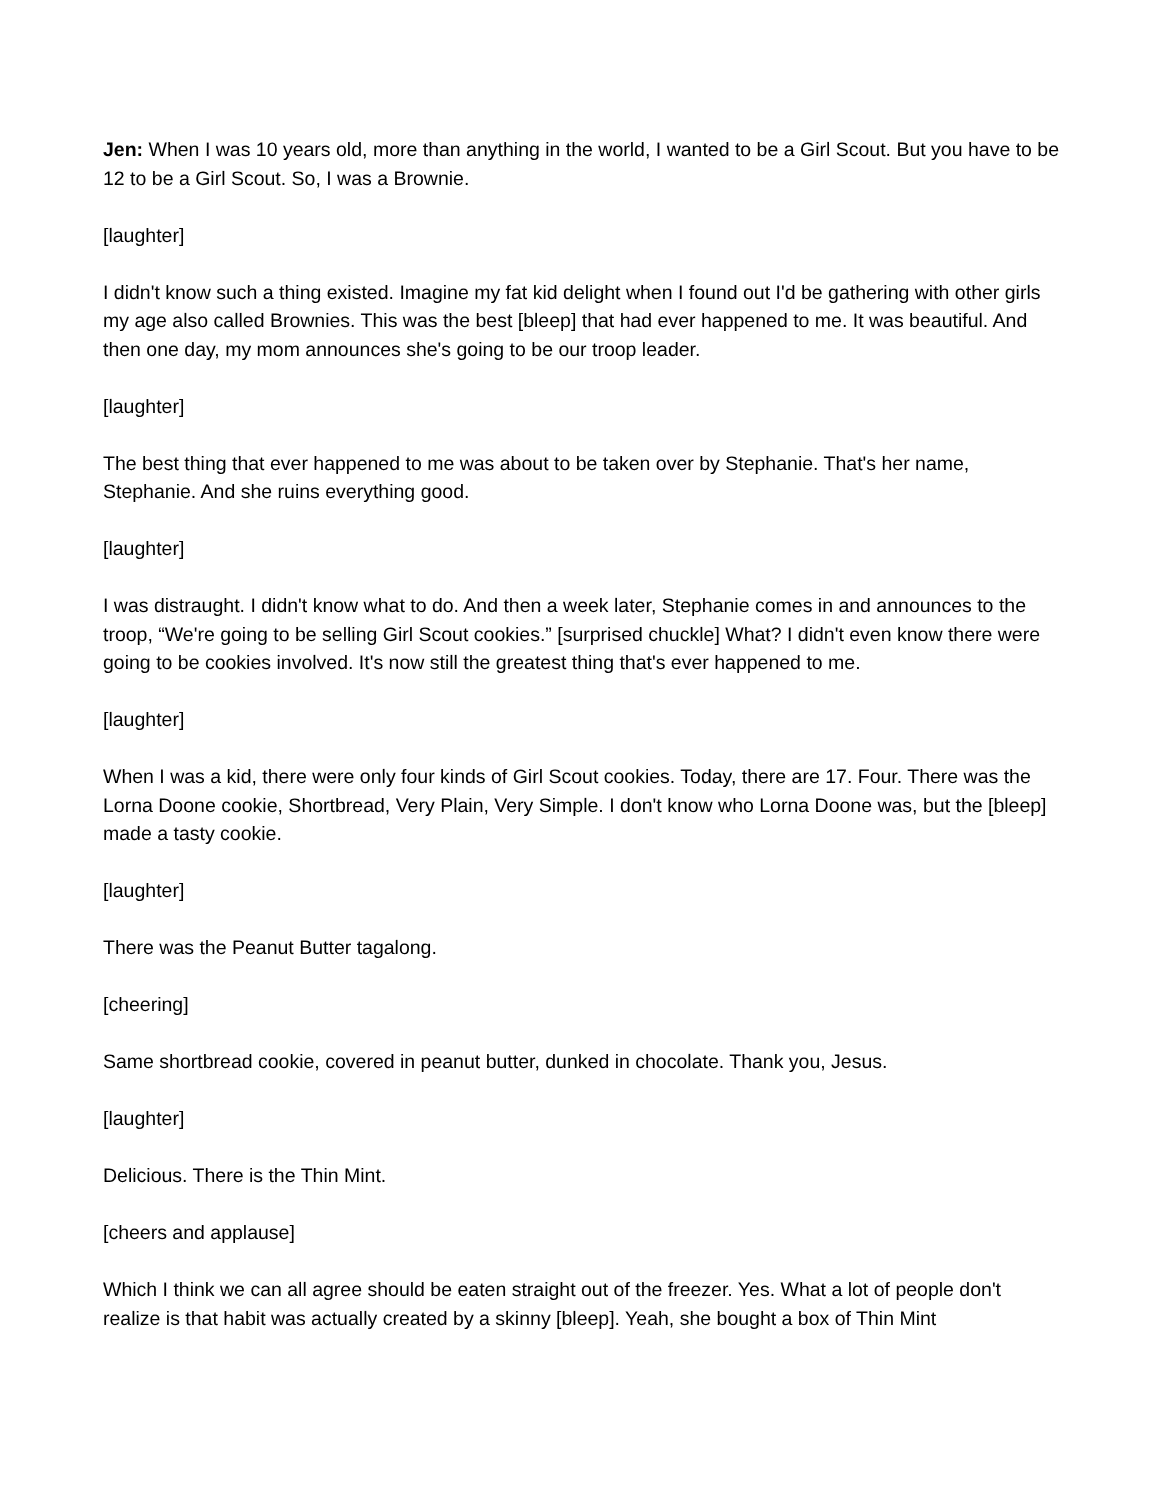Jen: When I was 10 years old, more than anything in the world, I wanted to be a Girl Scout. But you have to be 12 to be a Girl Scout. So, I was a Brownie.
[laughter]
I didn't know such a thing existed. Imagine my fat kid delight when I found out I'd be gathering with other girls my age also called Brownies. This was the best [bleep] that had ever happened to me. It was beautiful. And then one day, my mom announces she's going to be our troop leader.
[laughter]
The best thing that ever happened to me was about to be taken over by Stephanie. That's her name, Stephanie. And she ruins everything good.
[laughter]
I was distraught. I didn't know what to do. And then a week later, Stephanie comes in and announces to the troop, “We're going to be selling Girl Scout cookies.” [surprised chuckle] What? I didn't even know there were going to be cookies involved. It's now still the greatest thing that's ever happened to me.
[laughter]
When I was a kid, there were only four kinds of Girl Scout cookies. Today, there are 17. Four. There was the Lorna Doone cookie, Shortbread, Very Plain, Very Simple. I don't know who Lorna Doone was, but the [bleep] made a tasty cookie.
[laughter]
There was the Peanut Butter tagalong.
[cheering]
Same shortbread cookie, covered in peanut butter, dunked in chocolate. Thank you, Jesus.
[laughter]
Delicious. There is the Thin Mint.
[cheers and applause]
Which I think we can all agree should be eaten straight out of the freezer. Yes. What a lot of people don't realize is that habit was actually created by a skinny [bleep]. Yeah, she bought a box of Thin Mint